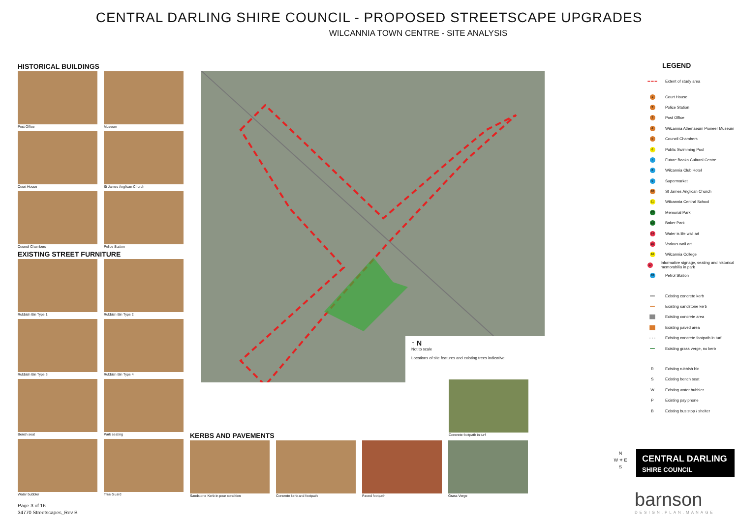CENTRAL DARLING SHIRE COUNCIL - PROPOSED STREETSCAPE UPGRADES
WILCANNIA TOWN CENTRE - SITE ANALYSIS
HISTORICAL BUILDINGS
Post Office
Museum
Court House
St James Anglican Church
Council Chambers
Police Station
EXISTING STREET FURNITURE
Rubbish Bin Type 1
Rubbish Bin Type 2
Rubbish Bin Type 3
Rubbish Bin Type 4
Bench seat
Park seating
Water bubbler
Tree Guard
↑ N
Not to scale
Locations of site features and existing trees indicative.
LEGEND
━ ━ ━ Extent of study area
1 Court House
2 Police Station
3 Post Office
4 Wilcannia Athenaeum Pioneer Museum
5 Council Chambers
6 Public Swimming Pool
7 Future Baaka Cultural Centre
8 Wilcannia Club Hotel
9 Supermarket
10 St James Anglican Church
11 Wilcannia Central School
12 Memorial Park
13 Baker Park
14 Water is life wall art
15 Various wall art
16 Wilcannia College
17 Informative signage, seating and historical memorabilia in park
18 Petrol Station
━━ Existing concrete kerb
━━ Existing sandstone kerb
██ Existing concrete area
██ Existing paved area
- - - Existing concrete footpath in turf
━━ Existing grass verge, no kerb
R Existing rubbish bin
S Existing bench seat
W Existing water bubbler
P Existing pay phone
B Existing bus stop / shelter
Concrete footpath in turf
KERBS AND PAVEMENTS
Sandstone Kerb in pour condition
Concrete kerb and footpath
Paved footpath Grass Verge
N
W ✳ E
S
CENTRAL DARLING
SHIRE COUNCIL
barnson
DESIGN.PLAN.MANAGE
Page 3 of 16
34770 Streetscapes_Rev B